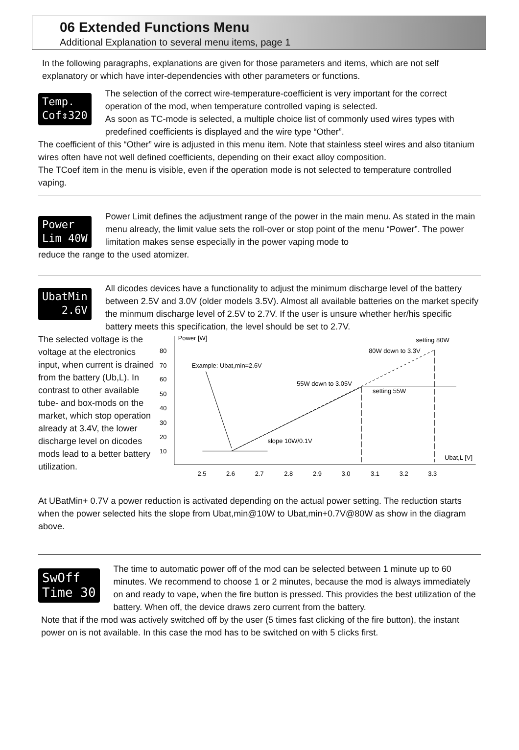06 Extended Functions Menu
Additional Explanation to several menu items, page 1
In the following paragraphs, explanations are given for those parameters and items, which are not self explanatory or which have inter-dependencies with other parameters or functions.
Temp. Cof⇕320
The selection of the correct wire-temperature-coefficient is very important for the correct operation of the mod, when temperature controlled vaping is selected.
As soon as TC-mode is selected, a multiple choice list of commonly used wires types with predefined coefficients is displayed and the wire type “Other”.
The coefficient of this “Other” wire is adjusted in this menu item. Note that stainless steel wires and also titanium wires often have not well defined coefficients, depending on their exact alloy composition.
The TCoef item in the menu is visible, even if the operation mode is not selected to temperature controlled vaping.
Power Lim 40W
Power Limit defines the adjustment range of the power in the main menu. As stated in the main menu already, the limit value sets the roll-over or stop point of the menu “Power”. The power limitation makes sense especially in the power vaping mode to
reduce the range to the used atomizer.
UbatMin 2.6V
All dicodes devices have a functionality to adjust the minimum discharge level of the battery between 2.5V and 3.0V (older models 3.5V). Almost all available batteries on the market specify the minmum discharge level of 2.5V to 2.7V. If the user is unsure whether her/his specific battery meets this specification, the level should be set to 2.7V.
The selected voltage is the voltage at the electronics input, when current is drained from the battery (Ub,L). In contrast to other available tube- and box-mods on the market, which stop operation already at 3.4V, the lower discharge level on dicodes mods lead to a better battery utilization.
Power [W]
80
70
60
50
40
30
20
10
2.5
2.6
2.7
2.8
2.9
3.0
3.1
3.2
3.3
Example: Ubat,min=2.6V
55W down to 3.05V
setting 55W
80W down to 3.3V
setting 80W
slope 10W/0.1V
Ubat,L [V]
At UBatMin+ 0.7V a power reduction is activated depending on the actual power setting. The reduction starts when the power selected hits the slope from Ubat,min@10W to Ubat,min+0.7V@80W as show in the diagram above.
SwOff Time 30
The time to automatic power off of the mod can be selected between 1 minute up to 60 minutes. We recommend to choose 1 or 2 minutes, because the mod is always immediately on and ready to vape, when the fire button is pressed. This provides the best utilization of the battery. When off, the device draws zero current from the battery.
Note that if the mod was actively switched off by the user (5 times fast clicking of the fire button), the instant power on is not available. In this case the mod has to be switched on with 5 clicks first.